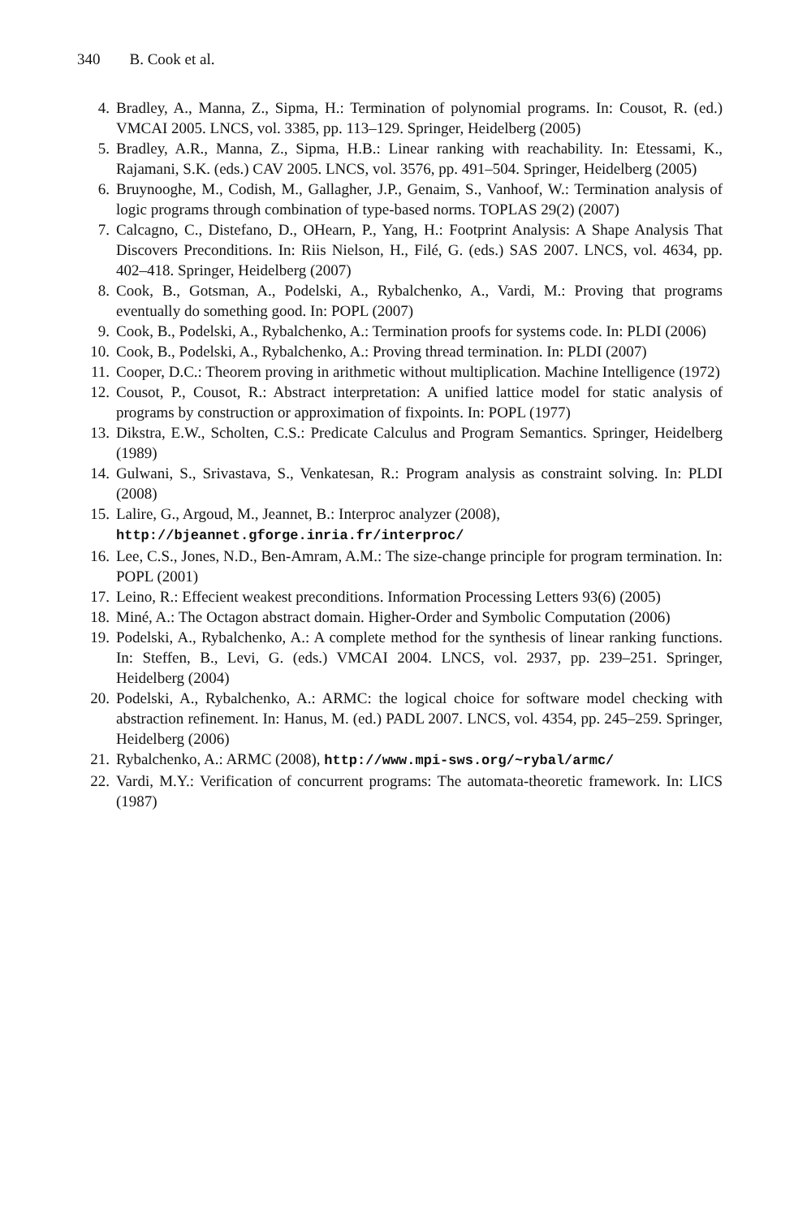340 B. Cook et al.
4. Bradley, A., Manna, Z., Sipma, H.: Termination of polynomial programs. In: Cousot, R. (ed.) VMCAI 2005. LNCS, vol. 3385, pp. 113–129. Springer, Heidelberg (2005)
5. Bradley, A.R., Manna, Z., Sipma, H.B.: Linear ranking with reachability. In: Etessami, K., Rajamani, S.K. (eds.) CAV 2005. LNCS, vol. 3576, pp. 491–504. Springer, Heidelberg (2005)
6. Bruynooghe, M., Codish, M., Gallagher, J.P., Genaim, S., Vanhoof, W.: Termination analysis of logic programs through combination of type-based norms. TOPLAS 29(2) (2007)
7. Calcagno, C., Distefano, D., OHearn, P., Yang, H.: Footprint Analysis: A Shape Analysis That Discovers Preconditions. In: Riis Nielson, H., Filé, G. (eds.) SAS 2007. LNCS, vol. 4634, pp. 402–418. Springer, Heidelberg (2007)
8. Cook, B., Gotsman, A., Podelski, A., Rybalchenko, A., Vardi, M.: Proving that programs eventually do something good. In: POPL (2007)
9. Cook, B., Podelski, A., Rybalchenko, A.: Termination proofs for systems code. In: PLDI (2006)
10. Cook, B., Podelski, A., Rybalchenko, A.: Proving thread termination. In: PLDI (2007)
11. Cooper, D.C.: Theorem proving in arithmetic without multiplication. Machine Intelligence (1972)
12. Cousot, P., Cousot, R.: Abstract interpretation: A unified lattice model for static analysis of programs by construction or approximation of fixpoints. In: POPL (1977)
13. Dikstra, E.W., Scholten, C.S.: Predicate Calculus and Program Semantics. Springer, Heidelberg (1989)
14. Gulwani, S., Srivastava, S., Venkatesan, R.: Program analysis as constraint solving. In: PLDI (2008)
15. Lalire, G., Argoud, M., Jeannet, B.: Interproc analyzer (2008),
http://bjeannet.gforge.inria.fr/interproc/
16. Lee, C.S., Jones, N.D., Ben-Amram, A.M.: The size-change principle for program termination. In: POPL (2001)
17. Leino, R.: Effecient weakest preconditions. Information Processing Letters 93(6) (2005)
18. Miné, A.: The Octagon abstract domain. Higher-Order and Symbolic Computation (2006)
19. Podelski, A., Rybalchenko, A.: A complete method for the synthesis of linear ranking functions. In: Steffen, B., Levi, G. (eds.) VMCAI 2004. LNCS, vol. 2937, pp. 239–251. Springer, Heidelberg (2004)
20. Podelski, A., Rybalchenko, A.: ARMC: the logical choice for software model checking with abstraction refinement. In: Hanus, M. (ed.) PADL 2007. LNCS, vol. 4354, pp. 245–259. Springer, Heidelberg (2006)
21. Rybalchenko, A.: ARMC (2008), http://www.mpi-sws.org/~rybal/armc/
22. Vardi, M.Y.: Verification of concurrent programs: The automata-theoretic framework. In: LICS (1987)